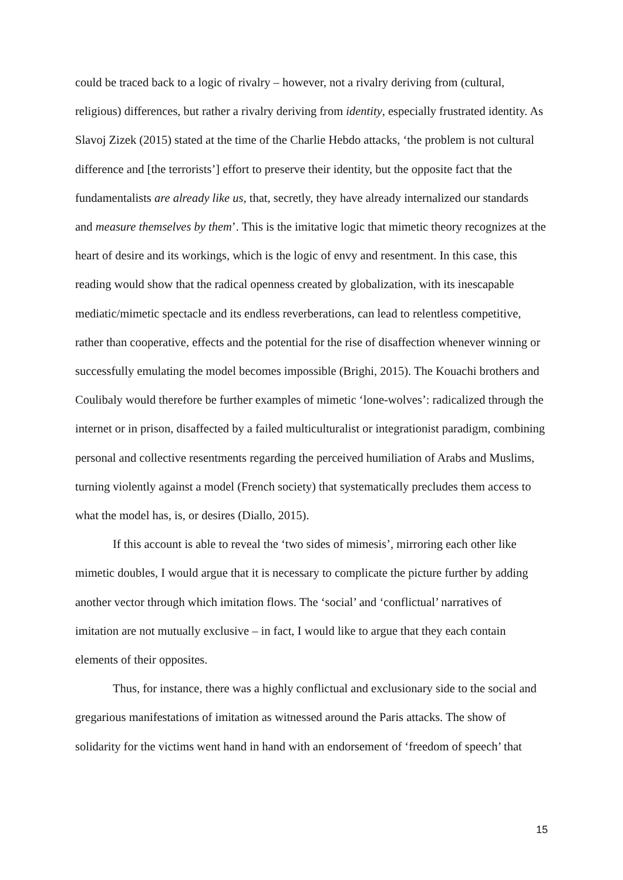could be traced back to a logic of rivalry – however, not a rivalry deriving from (cultural, religious) differences, but rather a rivalry deriving from identity, especially frustrated identity. As Slavoj Zizek (2015) stated at the time of the Charlie Hebdo attacks, ‘the problem is not cultural difference and [the terrorists’] effort to preserve their identity, but the opposite fact that the fundamentalists are already like us, that, secretly, they have already internalized our standards and measure themselves by them’. This is the imitative logic that mimetic theory recognizes at the heart of desire and its workings, which is the logic of envy and resentment. In this case, this reading would show that the radical openness created by globalization, with its inescapable mediatic/mimetic spectacle and its endless reverberations, can lead to relentless competitive, rather than cooperative, effects and the potential for the rise of disaffection whenever winning or successfully emulating the model becomes impossible (Brighi, 2015). The Kouachi brothers and Coulibaly would therefore be further examples of mimetic ‘lone-wolves’: radicalized through the internet or in prison, disaffected by a failed multiculturalist or integrationist paradigm, combining personal and collective resentments regarding the perceived humiliation of Arabs and Muslims, turning violently against a model (French society) that systematically precludes them access to what the model has, is, or desires (Diallo, 2015).
If this account is able to reveal the ‘two sides of mimesis’, mirroring each other like mimetic doubles, I would argue that it is necessary to complicate the picture further by adding another vector through which imitation flows. The ‘social’ and ‘conflictual’ narratives of imitation are not mutually exclusive – in fact, I would like to argue that they each contain elements of their opposites.
Thus, for instance, there was a highly conflictual and exclusionary side to the social and gregarious manifestations of imitation as witnessed around the Paris attacks. The show of solidarity for the victims went hand in hand with an endorsement of ‘freedom of speech’ that
15